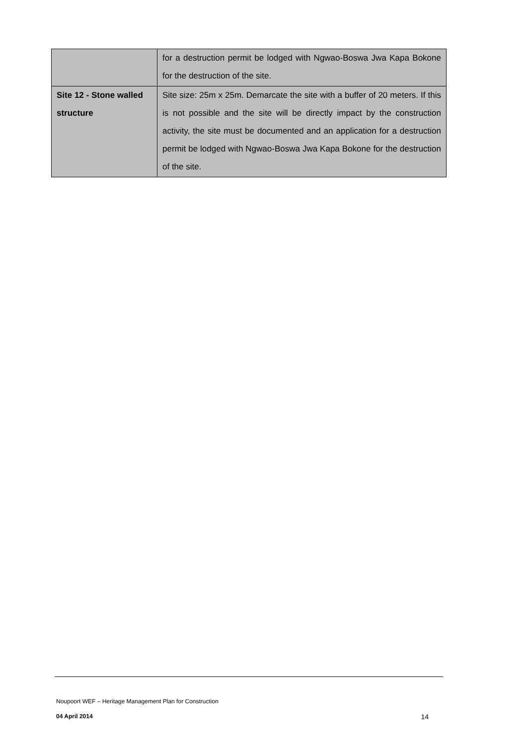| | for a destruction permit be lodged with Ngwao-Boswa Jwa Kapa Bokone for the destruction of the site. |
| Site 12 - Stone walled structure | Site size: 25m x 25m. Demarcate the site with a buffer of 20 meters. If this is not possible and the site will be directly impact by the construction activity, the site must be documented and an application for a destruction permit be lodged with Ngwao-Boswa Jwa Kapa Bokone for the destruction of the site. |
Noupoort WEF – Heritage Management Plan for Construction
04 April 2014 14